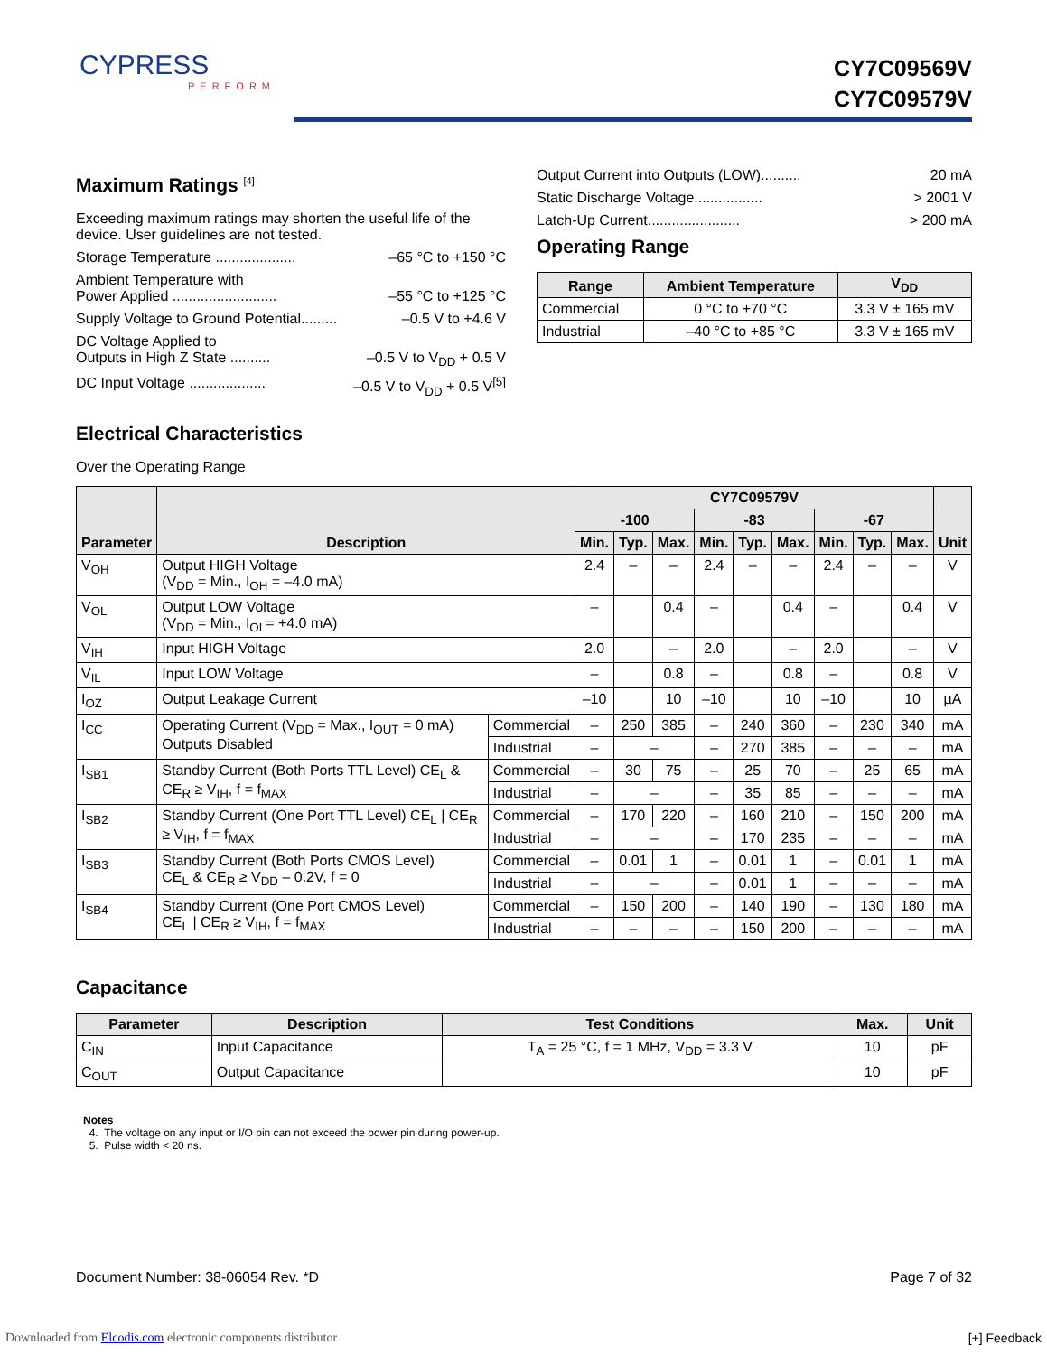CYPRESS
PERFORM
CY7C09569V
CY7C09579V
Maximum Ratings <sup>[4]</sup>
Exceeding maximum ratings may shorten the useful life of the device. User guidelines are not tested.
Storage Temperature .................... –65 °C to +150 °C
Ambient Temperature with
Power Applied ..........................
–55 °C to +125 °C
Supply Voltage to Ground Potential......... –0.5 V to +4.6 V
DC Voltage Applied to
Outputs in High Z State ..........
–0.5 V to V<sub>DD</sub> + 0.5 V
DC Input Voltage ................... –0.5 V to V<sub>DD</sub> + 0.5 V<sup>[5]</sup>
Output Current into Outputs (LOW).......... 20 mA
Static Discharge Voltage................. > 2001 V
Latch-Up Current....................... > 200 mA
Operating Range
| Range | Ambient Temperature | V<sub>DD</sub> |
| --- | --- | --- |
| Commercial | 0 °C to +70 °C | 3.3 V ± 165 mV |
| Industrial | –40 °C to +85 °C | 3.3 V ± 165 mV |
Electrical Characteristics
Over the Operating Range
| Parameter | Description | | CY7C09579V | | | | | | | | | Unit |
| --- | --- | --- | --- | --- | --- | --- | --- | --- | --- | --- | --- | --- |
| | | | -100 | | | -83 | | | -67 | | | |
| | | | Min. | Typ. | Max. | Min. | Typ. | Max. | Min. | Typ. | Max. | |
| V<sub>OH</sub> | Output HIGH Voltage (V<sub>DD</sub> = Min., I<sub>OH</sub> = –4.0 mA) | | 2.4 | – | – | 2.4 | – | – | 2.4 | – | – | V |
| V<sub>OL</sub> | Output LOW Voltage (V<sub>DD</sub> = Min., I<sub>OL</sub>= +4.0 mA) | | – | | 0.4 | – | | 0.4 | – | | 0.4 | V |
| V<sub>IH</sub> | Input HIGH Voltage | | 2.0 | | – | 2.0 | | – | 2.0 | | – | V |
| V<sub>IL</sub> | Input LOW Voltage | | – | | 0.8 | – | | 0.8 | – | | 0.8 | V |
| I<sub>OZ</sub> | Output Leakage Current | | –10 | | 10 | –10 | | 10 | –10 | | 10 | µA |
| I<sub>CC</sub> | Operating Current (V<sub>DD</sub> = Max., I<sub>OUT</sub> = 0 mA) Outputs Disabled | Commercial | – | 250 | 385 | – | 240 | 360 | – | 230 | 340 | mA |
| | | Industrial | – | – | | – | 270 | 385 | – | – | – | mA |
| I<sub>SB1</sub> | Standby Current (Both Ports TTL Level) CE<sub>L</sub> & CE<sub>R</sub> ≥ V<sub>IH</sub>, f = f<sub>MAX</sub> | Commercial | – | 30 | 75 | – | 25 | 70 | – | 25 | 65 | mA |
| | | Industrial | – | – | | – | 35 | 85 | – | – | – | mA |
| I<sub>SB2</sub> | Standby Current (One Port TTL Level) CE<sub>L</sub> / CE<sub>R</sub> ≥ V<sub>IH</sub>, f = f<sub>MAX</sub> | Commercial | – | 170 | 220 | – | 160 | 210 | – | 150 | 200 | mA |
| | | Industrial | – | – | | – | 170 | 235 | – | – | – | mA |
| I<sub>SB3</sub> | Standby Current (Both Ports CMOS Level) CE<sub>L</sub> & CE<sub>R</sub> ≥ V<sub>DD</sub> – 0.2V, f = 0 | Commercial | – | 0.01 | 1 | – | 0.01 | 1 | – | 0.01 | 1 | mA |
| | | Industrial | – | – | | – | 0.01 | 1 | – | – | – | mA |
| I<sub>SB4</sub> | Standby Current (One Port CMOS Level) CE<sub>L</sub> / CE<sub>R</sub> ≥ V<sub>IH</sub>, f = f<sub>MAX</sub> | Commercial | – | 150 | 200 | – | 140 | 190 | – | 130 | 180 | mA |
| | | Industrial | – | – | – | – | 150 | 200 | – | – | – | mA |
Capacitance
| Parameter | Description | Test Conditions | Max. | Unit |
| --- | --- | --- | --- | --- |
| C<sub>IN</sub> | Input Capacitance | T<sub>A</sub> = 25 °C, f = 1 MHz, V<sub>DD</sub> = 3.3 V | 10 | pF |
| C<sub>OUT</sub> | Output Capacitance | | 10 | pF |
Notes
4. The voltage on any input or I/O pin can not exceed the power pin during power-up.
5. Pulse width < 20 ns.
Document Number: 38-06054 Rev. *D Page 7 of 32
Downloaded from Elcodis.com electronic components distributor
[+] Feedback